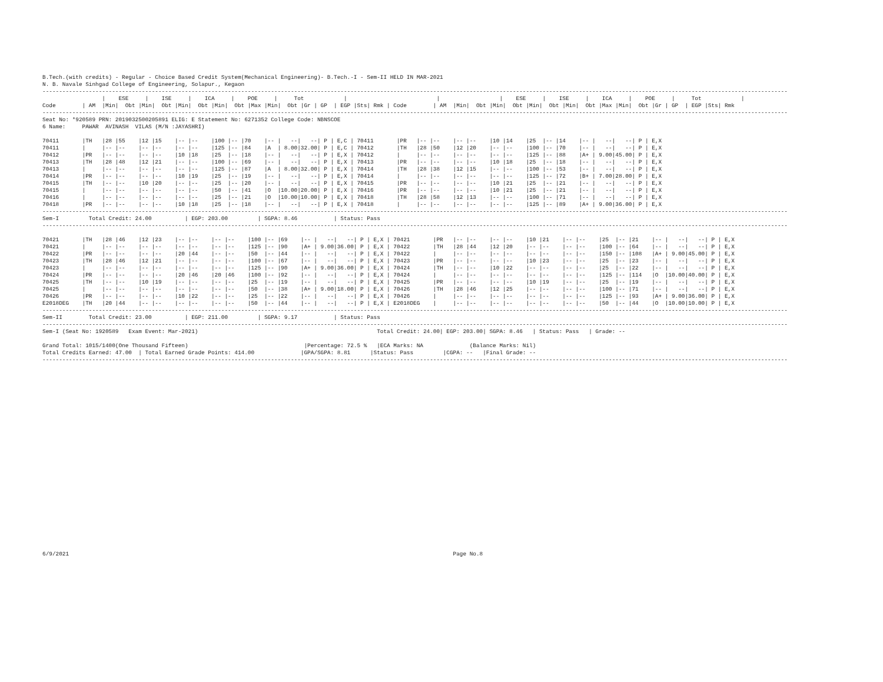B.Tech.(with credits) - Regular - Choice Based Credit System(Mechanical Engineering)- B.Tech.-I - Sem-II HELD IN MAR-2021
N. B. Navale Sinhgad College of Engineering, Solapur., Kegaon
---------------------------------------------------------------------------------------------------------------------------------------------------------------------------------------------------------------------------------
                  |    ESE     |    ISE     |    ICA     |    POE     |     Tot            |                           |                  |    ESE     |    ISE     |    ICA     |    POE     |     Tot            |
Code        | AM  |Min|  Obt |Min|  Obt |Min|  Obt |Min|  Obt |Max |Min|  Obt |Gr | GP  | EGP |Sts| Rmk | Code        | AM  |Min|  Obt |Min|  Obt |Min|  Obt |Min|  Obt |Max |Min|  Obt |Gr | GP  | EGP |Sts| Rmk
---------------------------------------------------------------------------------------------------------------------------------------------------------------------------------------------------------------------------------
Seat No: *920589 PRN: 2019032500205891 ELIG: E Statement No: 6271352 College Code: NBNSCOE
6 Name:     PAWAR  AVINASH  VILAS (M/N :JAYASHRI)

70411       |TH   |28 |55    |12 |15    |-- |--    |100 |-- |70    |-- |   --|   --| P | E,C | 70411       |PR   |-- |--    |-- |--    |10 |14    |25  |-- |14    |-- |   --|   --| P | E,X
70411       |     |-- |--    |-- |--    |-- |--    |125 |-- |84    |A  | 8.00|32.00| P | E,C | 70412       |TH   |28 |50    |12 |20    |-- |--    |100 |-- |70    |-- |   --|   --| P | E,X
70412       |PR   |-- |--    |-- |--    |10 |18    |25  |-- |18    |-- |   --|   --| P | E,X | 70412       |     |-- |--    |-- |--    |-- |--    |125 |-- |88    |A+ | 9.00|45.00| P | E,X
70413       |TH   |28 |48    |12 |21    |-- |--    |100 |-- |69    |-- |   --|   --| P | E,X | 70413       |PR   |-- |--    |-- |--    |10 |18    |25  |-- |18    |-- |   --|   --| P | E,X
70413       |     |-- |--    |-- |--    |-- |--    |125 |-- |87    |A  | 8.00|32.00| P | E,X | 70414       |TH   |28 |38    |12 |15    |-- |--    |100 |-- |53    |-- |   --|   --| P | E,X
70414       |PR   |-- |--    |-- |--    |10 |19    |25  |-- |19    |-- |   --|   --| P | E,X | 70414       |     |-- |--    |-- |--    |-- |--    |125 |-- |72    |B+ | 7.00|28.00| P | E,X
70415       |TH   |-- |--    |10 |20    |-- |--    |25  |-- |20    |-- |   --|   --| P | E,X | 70415       |PR   |-- |--    |-- |--    |10 |21    |25  |-- |21    |-- |   --|   --| P | E,X
70415       |     |-- |--    |-- |--    |-- |--    |50  |-- |41    |O  |10.00|20.00| P | E,X | 70416       |PR   |-- |--    |-- |--    |10 |21    |25  |-- |21    |-- |   --|   --| P | E,X
70416       |     |-- |--    |-- |--    |-- |--    |25  |-- |21    |O  |10.00|10.00| P | E,X | 70418       |TH   |28 |58    |12 |13    |-- |--    |100 |-- |71    |-- |   --|   --| P | E,X
70418       |PR   |-- |--    |-- |--    |10 |18    |25  |-- |18    |-- |   --|   --| P | E,X | 70418       |     |-- |--    |-- |--    |-- |--    |125 |-- |89    |A+ | 9.00|36.00| P | E,X
---------------------------------------------------------------------------------------------------------------------------------------------------------------------------------------------------------------------------------
Sem-I         Total Credit: 24.00          | EGP: 203.00         | SGPA: 8.46           | Status: Pass
---------------------------------------------------------------------------------------------------------------------------------------------------------------------------------------------------------------------------------

70421       |TH   |28 |46    |12 |23    |-- |--    |-- |--    |100 |-- |69    |-- |   --|   --| P | E,X | 70421       |PR   |-- |--    |-- |--    |10 |21    |-- |--    |25  |-- |21    |-- |   --|   --| P | E,X
70421       |     |-- |--    |-- |--    |-- |--    |-- |--    |125 |-- |90    |A+ | 9.00|36.00| P | E,X | 70422       |TH   |28 |44    |12 |20    |-- |--    |-- |--    |100 |-- |64    |-- |   --|   --| P | E,X
70422       |PR   |-- |--    |-- |--    |20 |44    |-- |--    |50  |-- |44    |-- |   --|   --| P | E,X | 70422       |     |-- |--    |-- |--    |-- |--    |-- |--    |150 |-- |108   |A+ | 9.00|45.00| P | E,X
70423       |TH   |28 |46    |12 |21    |-- |--    |-- |--    |100 |-- |67    |-- |   --|   --| P | E,X | 70423       |PR   |-- |--    |-- |--    |10 |23    |-- |--    |25  |-- |23    |-- |   --|   --| P | E,X
70423       |     |-- |--    |-- |--    |-- |--    |-- |--    |125 |-- |90    |A+ | 9.00|36.00| P | E,X | 70424       |TH   |-- |--    |10 |22    |-- |--    |-- |--    |25  |-- |22    |-- |   --|   --| P | E,X
70424       |PR   |-- |--    |-- |--    |20 |46    |20 |46    |100 |-- |92    |-- |   --|   --| P | E,X | 70424       |     |-- |--    |-- |--    |-- |--    |-- |--    |125 |-- |114   |O  |10.00|40.00| P | E,X
70425       |TH   |-- |--    |10 |19    |-- |--    |-- |--    |25  |-- |19    |-- |   --|   --| P | E,X | 70425       |PR   |-- |--    |-- |--    |10 |19    |-- |--    |25  |-- |19    |-- |   --|   --| P | E,X
70425       |     |-- |--    |-- |--    |-- |--    |-- |--    |50  |-- |38    |A+ | 9.00|18.00| P | E,X | 70426       |TH   |28 |46    |12 |25    |-- |--    |-- |--    |100 |-- |71    |-- |   --|   --| P | E,X
70426       |PR   |-- |--    |-- |--    |10 |22    |-- |--    |25  |-- |22    |-- |   --|   --| P | E,X | 70426       |     |-- |--    |-- |--    |-- |--    |-- |--    |125 |-- |93    |A+ | 9.00|36.00| P | E,X
E2018DEG    |TH   |20 |44    |-- |--    |-- |--    |-- |--    |50  |-- |44    |-- |   --|   --| P | E,X | E2018DEG    |     |-- |--    |-- |--    |-- |--    |-- |--    |50  |-- |44    |O  |10.00|10.00| P | E,X
---------------------------------------------------------------------------------------------------------------------------------------------------------------------------------------------------------------------------------
Sem-II        Total Credit: 23.00          | EGP: 211.00         | SGPA: 9.17           | Status: Pass
---------------------------------------------------------------------------------------------------------------------------------------------------------------------------------------------------------------------------------
Sem-I (Seat No: 1920589   Exam Event: Mar-2021)                                                      Total Credit: 24.00| EGP: 203.00| SGPA: 8.46   | Status: Pass   | Grade: --

Grand Total: 1015/1400(One Thousand Fifteen)                                   |Percentage: 72.5 %   |ECA Marks: NA              (Balance Marks: Nil)
Total Credits Earned: 47.00  | Total Earned Grade Points: 414.00              |GPA/SGPA: 8.81      |Status: Pass         |CGPA: --   |Final Grade: --
---------------------------------------------------------------------------------------------------------------------------------------------------------------------------------------------------------------------------------
6/9/2021                                                                                                                    Page No.8